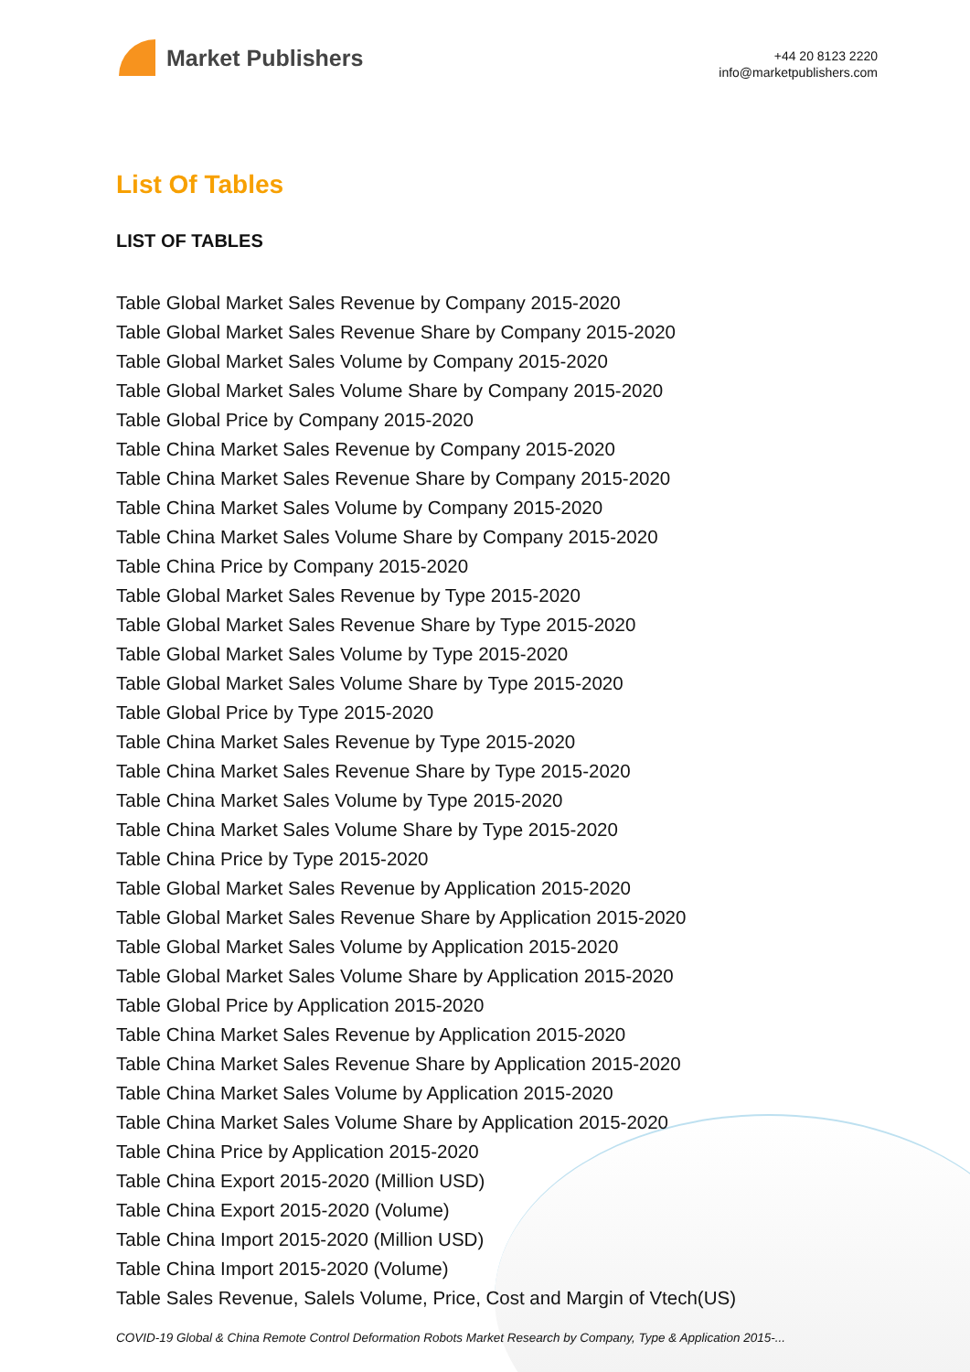Market Publishers
+44 20 8123 2220
info@marketpublishers.com
List Of Tables
LIST OF TABLES
Table Global Market Sales Revenue by Company 2015-2020
Table Global Market Sales Revenue Share by Company 2015-2020
Table Global Market Sales Volume by Company 2015-2020
Table Global Market Sales Volume Share by Company 2015-2020
Table Global Price by Company 2015-2020
Table China Market Sales Revenue by Company 2015-2020
Table China Market Sales Revenue Share by Company 2015-2020
Table China Market Sales Volume by Company 2015-2020
Table China Market Sales Volume Share by Company 2015-2020
Table China Price by Company 2015-2020
Table Global Market Sales Revenue by Type 2015-2020
Table Global Market Sales Revenue Share by Type 2015-2020
Table Global Market Sales Volume by Type 2015-2020
Table Global Market Sales Volume Share by Type 2015-2020
Table Global Price by Type 2015-2020
Table China Market Sales Revenue by Type 2015-2020
Table China Market Sales Revenue Share by Type 2015-2020
Table China Market Sales Volume by Type 2015-2020
Table China Market Sales Volume Share by Type 2015-2020
Table China Price by Type 2015-2020
Table Global Market Sales Revenue by Application 2015-2020
Table Global Market Sales Revenue Share by Application 2015-2020
Table Global Market Sales Volume by Application 2015-2020
Table Global Market Sales Volume Share by Application 2015-2020
Table Global Price by Application 2015-2020
Table China Market Sales Revenue by Application 2015-2020
Table China Market Sales Revenue Share by Application 2015-2020
Table China Market Sales Volume by Application 2015-2020
Table China Market Sales Volume Share by Application 2015-2020
Table China Price by Application 2015-2020
Table China Export 2015-2020 (Million USD)
Table China Export 2015-2020 (Volume)
Table China Import 2015-2020 (Million USD)
Table China Import 2015-2020 (Volume)
Table Sales Revenue, Salels Volume, Price, Cost and Margin of Vtech(US)
COVID-19 Global & China Remote Control Deformation Robots Market Research by Company, Type & Application 2015-...